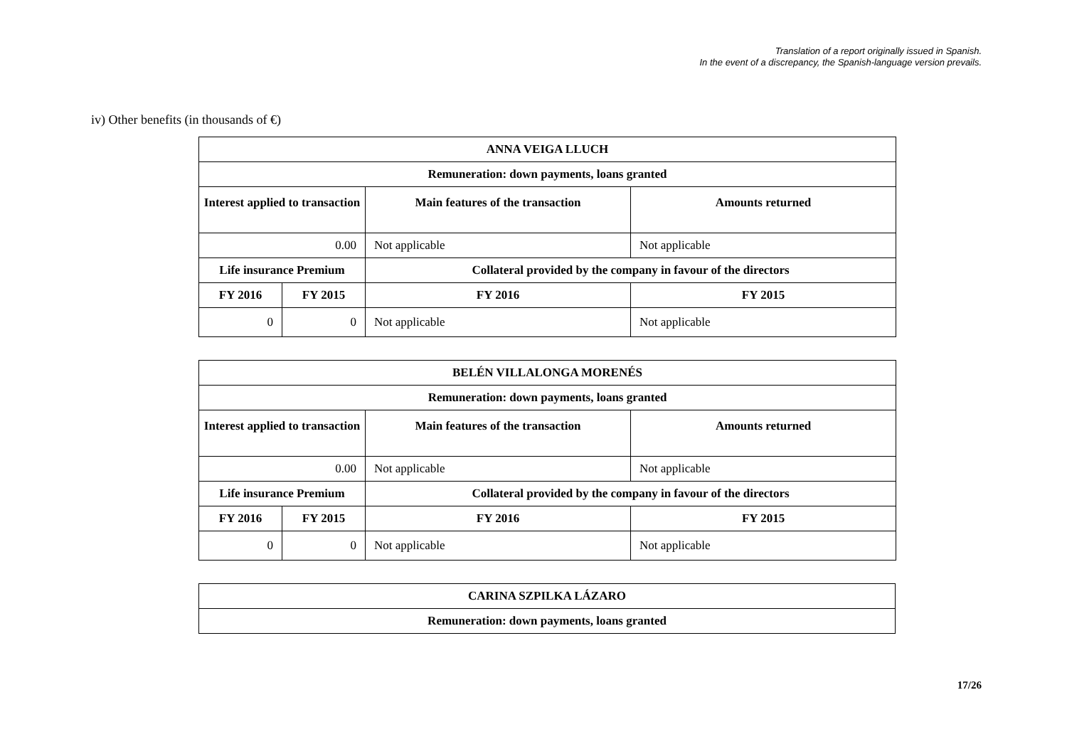Translation of a report originally issued in Spanish.
In the event of a discrepancy, the Spanish-language version prevails.
iv) Other benefits (in thousands of €)
| ANNA VEIGA LLUCH | | | |
| --- | --- | --- | --- |
| Remuneration: down payments, loans granted | | | |
| Interest applied to transaction | | Main features of the transaction | Amounts returned |
| 0.00 | | Not applicable | Not applicable |
| Life insurance Premium | | Collateral provided by the company in favour of the directors | |
| FY 2016 | FY 2015 | FY 2016 | FY 2015 |
| 0 | 0 | Not applicable | Not applicable |
| BELÉN VILLALONGA MORENÉS | | | |
| --- | --- | --- | --- |
| Remuneration: down payments, loans granted | | | |
| Interest applied to transaction | | Main features of the transaction | Amounts returned |
| 0.00 | | Not applicable | Not applicable |
| Life insurance Premium | | Collateral provided by the company in favour of the directors | |
| FY 2016 | FY 2015 | FY 2016 | FY 2015 |
| 0 | 0 | Not applicable | Not applicable |
| CARINA SZPILKA LÁZARO |
| --- |
| Remuneration: down payments, loans granted |
17/26